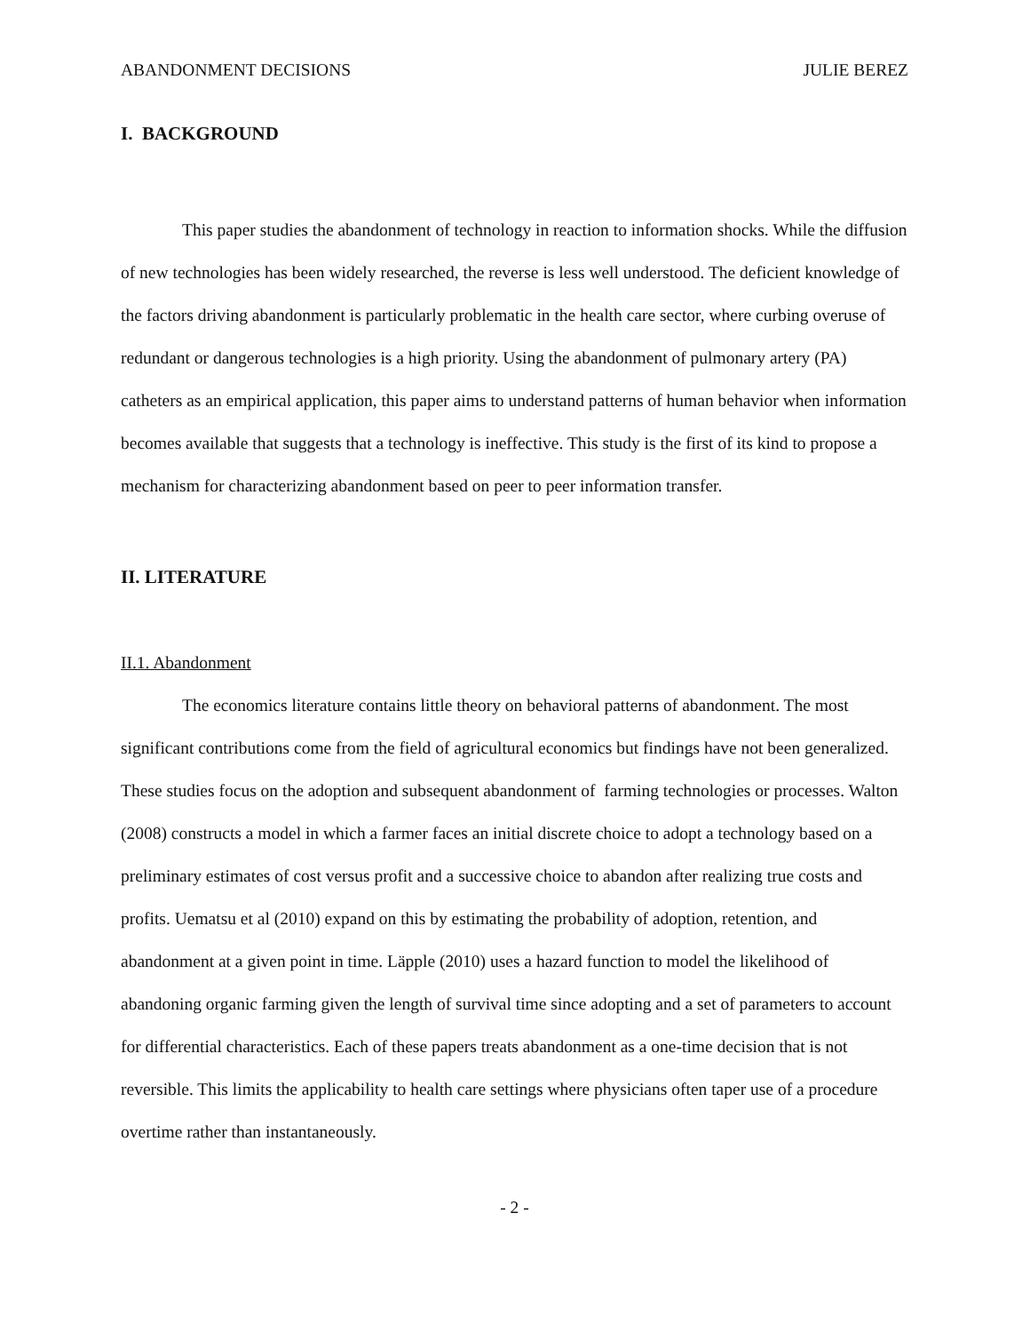ABANDONMENT DECISIONS JULIE BEREZ
I. BACKGROUND
This paper studies the abandonment of technology in reaction to information shocks. While the diffusion of new technologies has been widely researched, the reverse is less well understood. The deficient knowledge of the factors driving abandonment is particularly problematic in the health care sector, where curbing overuse of redundant or dangerous technologies is a high priority. Using the abandonment of pulmonary artery (PA) catheters as an empirical application, this paper aims to understand patterns of human behavior when information becomes available that suggests that a technology is ineffective. This study is the first of its kind to propose a mechanism for characterizing abandonment based on peer to peer information transfer.
II. LITERATURE
II.1. Abandonment
The economics literature contains little theory on behavioral patterns of abandonment. The most significant contributions come from the field of agricultural economics but findings have not been generalized. These studies focus on the adoption and subsequent abandonment of farming technologies or processes. Walton (2008) constructs a model in which a farmer faces an initial discrete choice to adopt a technology based on a preliminary estimates of cost versus profit and a successive choice to abandon after realizing true costs and profits. Uematsu et al (2010) expand on this by estimating the probability of adoption, retention, and abandonment at a given point in time. Läpple (2010) uses a hazard function to model the likelihood of abandoning organic farming given the length of survival time since adopting and a set of parameters to account for differential characteristics. Each of these papers treats abandonment as a one-time decision that is not reversible. This limits the applicability to health care settings where physicians often taper use of a procedure overtime rather than instantaneously.
- 2 -